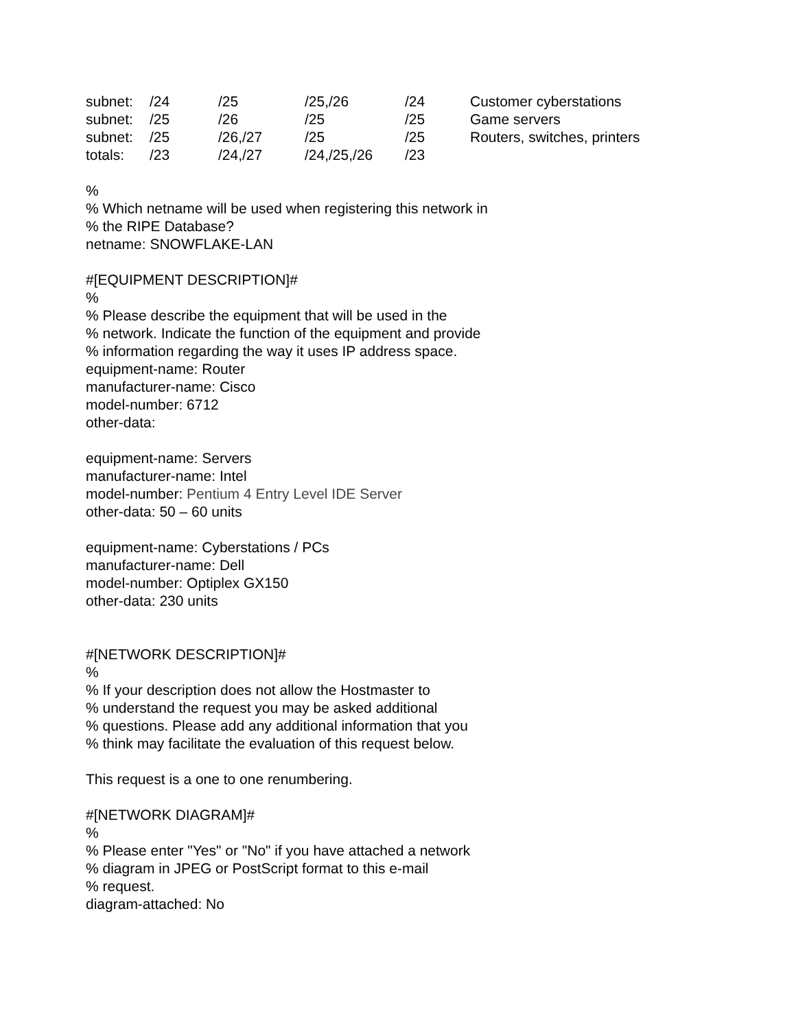| subnet: | /24 | /25 | /25,/26 | /24 | Customer cyberstations |
| subnet: | /25 | /26 | /25 | /25 | Game servers |
| subnet: | /25 | /26,/27 | /25 | /25 | Routers, switches, printers |
| totals: | /23 | /24,/27 | /24,/25,/26 | /23 | |
%
% Which netname will be used when registering this network in
% the RIPE Database?
netname: SNOWFLAKE-LAN
#[EQUIPMENT DESCRIPTION]#
%
% Please describe the equipment that will be used in the
% network. Indicate the function of the equipment and provide
% information regarding the way it uses IP address space.
equipment-name: Router
manufacturer-name: Cisco
model-number: 6712
other-data:
equipment-name: Servers
manufacturer-name: Intel
model-number: Pentium 4 Entry Level IDE Server
other-data: 50 – 60 units
equipment-name: Cyberstations / PCs
manufacturer-name: Dell
model-number: Optiplex GX150
other-data: 230 units
#[NETWORK DESCRIPTION]#
%
% If your description does not allow the Hostmaster to
% understand the request you may be asked additional
% questions. Please add any additional information that you
% think may facilitate the evaluation of this request below.
This request is a one to one renumbering.
#[NETWORK DIAGRAM]#
%
% Please enter "Yes" or "No" if you have attached a network
% diagram in JPEG or PostScript format to this e-mail
% request.
diagram-attached: No